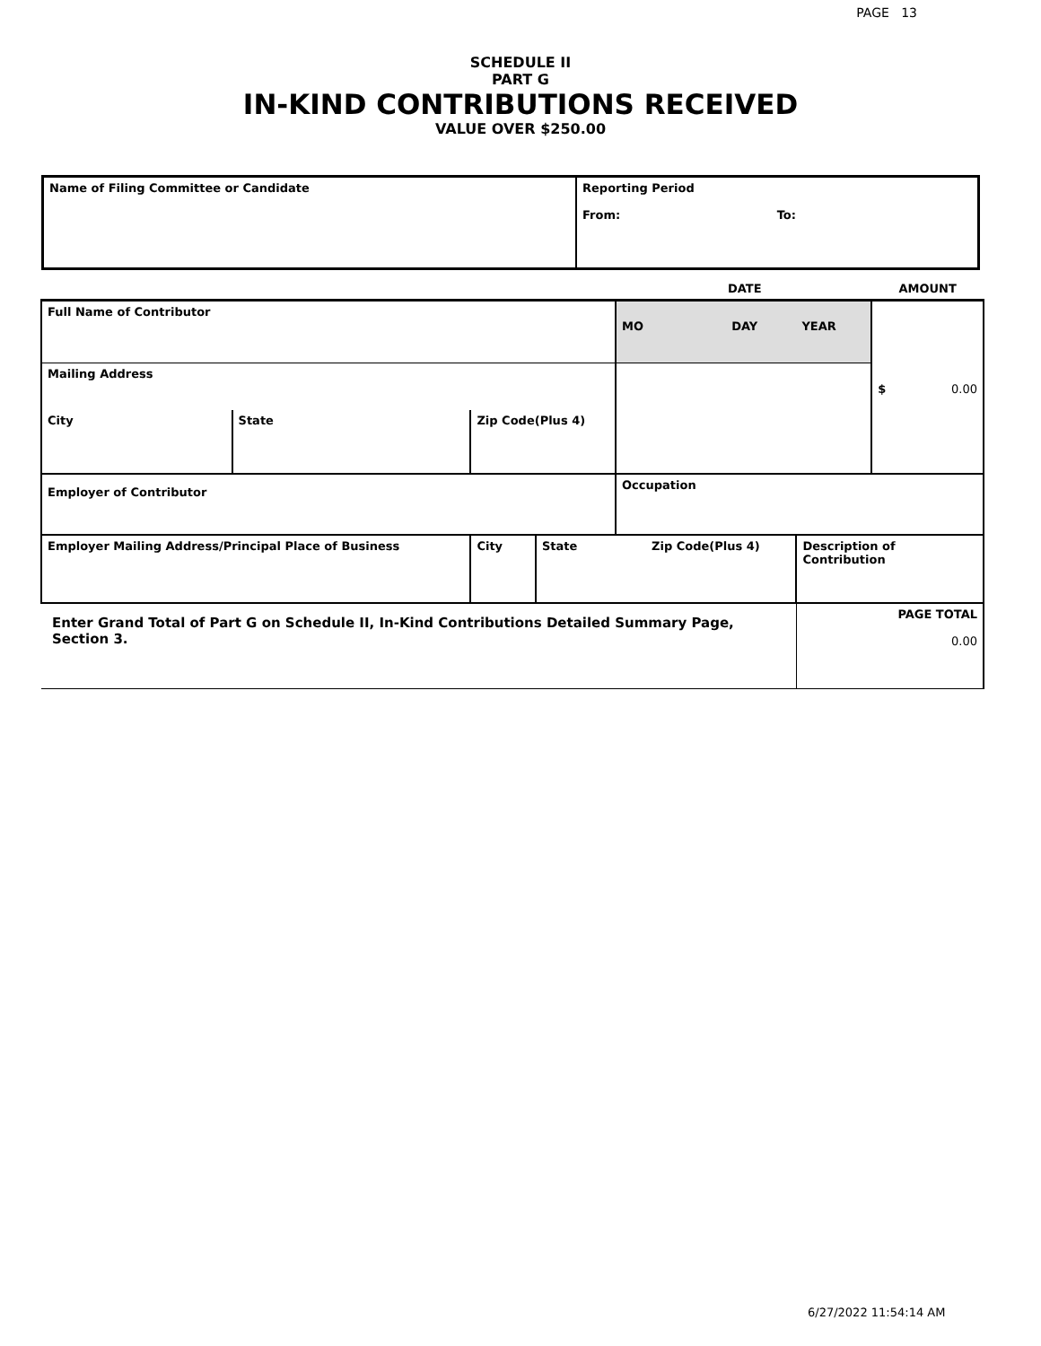PAGE 13
SCHEDULE II
PART G
IN-KIND CONTRIBUTIONS RECEIVED
VALUE OVER $250.00
| Name of Filing Committee or Candidate | Reporting Period From: To: |
| | | | | | | DATE | | AMOUNT |
| Full Name of Contributor | | | | | MO | DAY | YEAR | $ 0.00 |
| Mailing Address | | | | | | | | |
| City | State | Zip Code(Plus 4) | | | | | | |
| Employer of Contributor | | | | | Occupation | | | |
| Employer Mailing Address/Principal Place of Business | | City | State | Zip Code(Plus 4) | | | Description of Contribution | |
| Enter Grand Total of Part G on Schedule II, In-Kind Contributions Detailed Summary Page, Section 3. | | | | | | | PAGE TOTAL 0.00 | |
6/27/2022 11:54:14 AM